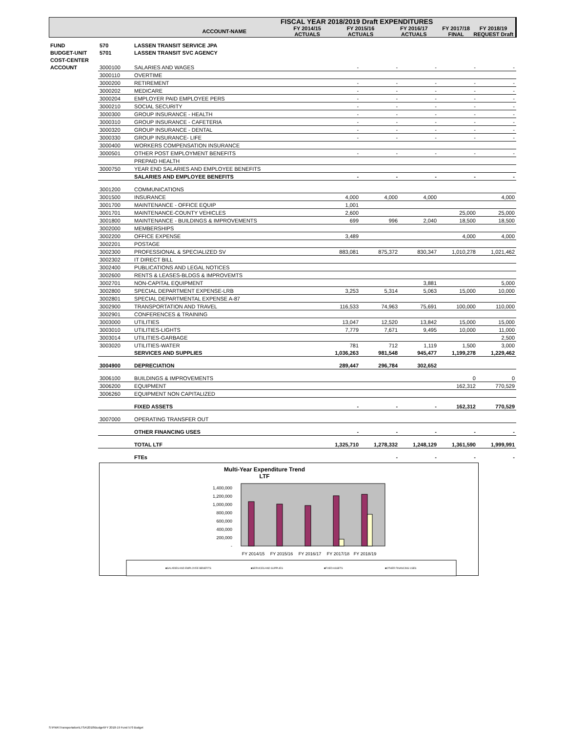| | FISCAL YEAR 2018/2019 Draft EXPENDITURES | | | | |
| ACCOUNT-NAME | FY 2014/15 ACTUALS | FY 2015/16 ACTUALS | FY 2016/17 ACTUALS | FY 2017/18 FINAL | FY 2018/19 REQUEST Draft |
| FUND | 570 | LASSEN TRANSIT SERVICE JPA | | | | | |
| BUDGET-UNIT | 5701 | LASSEN TRANSIT SVC AGENCY | | | | | |
| COST-CENTER | | | | | | | |
| ACCOUNT | 3000100 | SALARIES AND WAGES | - | - | - | - | - |
| | 3000110 | OVERTIME | | | | | |
| | 3000200 | RETIREMENT | - | - | - | - | - |
| | 3000202 | MEDICARE | - | - | - | - | - |
| | 3000204 | EMPLOYER PAID EMPLOYEE PERS | - | - | - | - | - |
| | 3000210 | SOCIAL SECURITY | - | - | - | - | - |
| | 3000300 | GROUP INSURANCE - HEALTH | - | - | - | - | - |
| | 3000310 | GROUP INSURANCE - CAFETERIA | - | - | - | - | - |
| | 3000320 | GROUP INSURANCE - DENTAL | - | - | - | - | - |
| | 3000330 | GROUP INSURANCE- LIFE | - | - | - | - | - |
| | 3000400 | WORKERS COMPENSATION INSURANCE | | | | | |
| | 3000501 | OTHER POST EMPLOYMENT BENEFITS | - | - | - | - | - |
| | | PREPAID HEALTH | | | | | |
| | 3000750 | YEAR END SALARIES AND EMPLOYEE BENEFITS | | | | | |
| | | SALARIES AND EMPLOYEE BENEFITS | - | - | - | - | - |
| | 3001200 | COMMUNICATIONS | | | | | |
| | 3001500 | INSURANCE | 4,000 | 4,000 | 4,000 | | 4,000 |
| | 3001700 | MAINTENANCE - OFFICE EQUIP | 1,001 | | | | |
| | 3001701 | MAINTENANCE-COUNTY VEHICLES | 2,600 | | | 25,000 | 25,000 |
| | 3001800 | MAINTENANCE - BUILDINGS & IMPROVEMENTS | 699 | 996 | 2,040 | 18,500 | 18,500 |
| | 3002000 | MEMBERSHIPS | | | | | |
| | 3002200 | OFFICE EXPENSE | 3,489 | | | 4,000 | 4,000 |
| | 3002201 | POSTAGE | | | | | |
| | 3002300 | PROFESSIONAL & SPECIALIZED SV | 883,081 | 875,372 | 830,347 | 1,010,278 | 1,021,462 |
| | 3002302 | IT DIRECT BILL | | | | | |
| | 3002400 | PUBLICATIONS AND LEGAL NOTICES | | | | | |
| | 3002600 | RENTS & LEASES-BLDGS & IMPROVEMTS | | | | | |
| | 3002701 | NON-CAPITAL EQUIPMENT | | | 3,881 | | 5,000 |
| | 3002800 | SPECIAL DEPARTMENT EXPENSE-LRB | 3,253 | 5,314 | 5,063 | 15,000 | 10,000 |
| | 3002801 | SPECIAL DEPARTMENTAL EXPENSE A-87 | | | | | |
| | 3002900 | TRANSPORTATION AND TRAVEL | 116,533 | 74,963 | 75,691 | 100,000 | 110,000 |
| | 3002901 | CONFERENCES & TRAINING | | | | | |
| | 3003000 | UTILITIES | 13,047 | 12,520 | 13,842 | 15,000 | 15,000 |
| | 3003010 | UTILITIES-LIGHTS | 7,779 | 7,671 | 9,495 | 10,000 | 11,000 |
| | 3003014 | UTILITIES-GARBAGE | | | | | 2,500 |
| | 3003020 | UTILITIES-WATER | 781 | 712 | 1,119 | 1,500 | 3,000 |
| | | SERVICES AND SUPPLIES | 1,036,263 | 981,548 | 945,477 | 1,199,278 | 1,229,462 |
| | 3004900 | DEPRECIATION | 289,447 | 296,784 | 302,652 | | |
| | 3006100 | BUILDINGS & IMPROVEMENTS | | | | 0 | 0 |
| | 3006200 | EQUIPMENT | | | | 162,312 | 770,529 |
| | 3006260 | EQUIPMENT NON CAPITALIZED | | | | | |
| | | FIXED ASSETS | - | - | - | 162,312 | 770,529 |
| | 3007000 | OPERATING TRANSFER OUT | | | | | |
| | | OTHER FINANCING USES | - | - | - | - | - |
| | | TOTAL LTF | 1,325,710 | 1,278,332 | 1,248,129 | 1,361,590 | 1,999,991 |
| | | FTEs | | - | - | - | - |
Multi-Year Expenditure Trend
LTF
1,400,000
1,200,000
1,000,000
800,000
600,000
400,000
200,000
-
FY 2014/15
FY 2015/16
FY 2016/17
FY 2017/18
FY 2018/19
■SALARIES AND EMPLOYEE BENEFITS
■SERVICES AND SUPPLIES
■FIXED ASSETS
■OTHER FINANCING USES
S:\PWK\Transportation\LTSA\2018\Budget\FY 2018-19 Fund 570 Budget